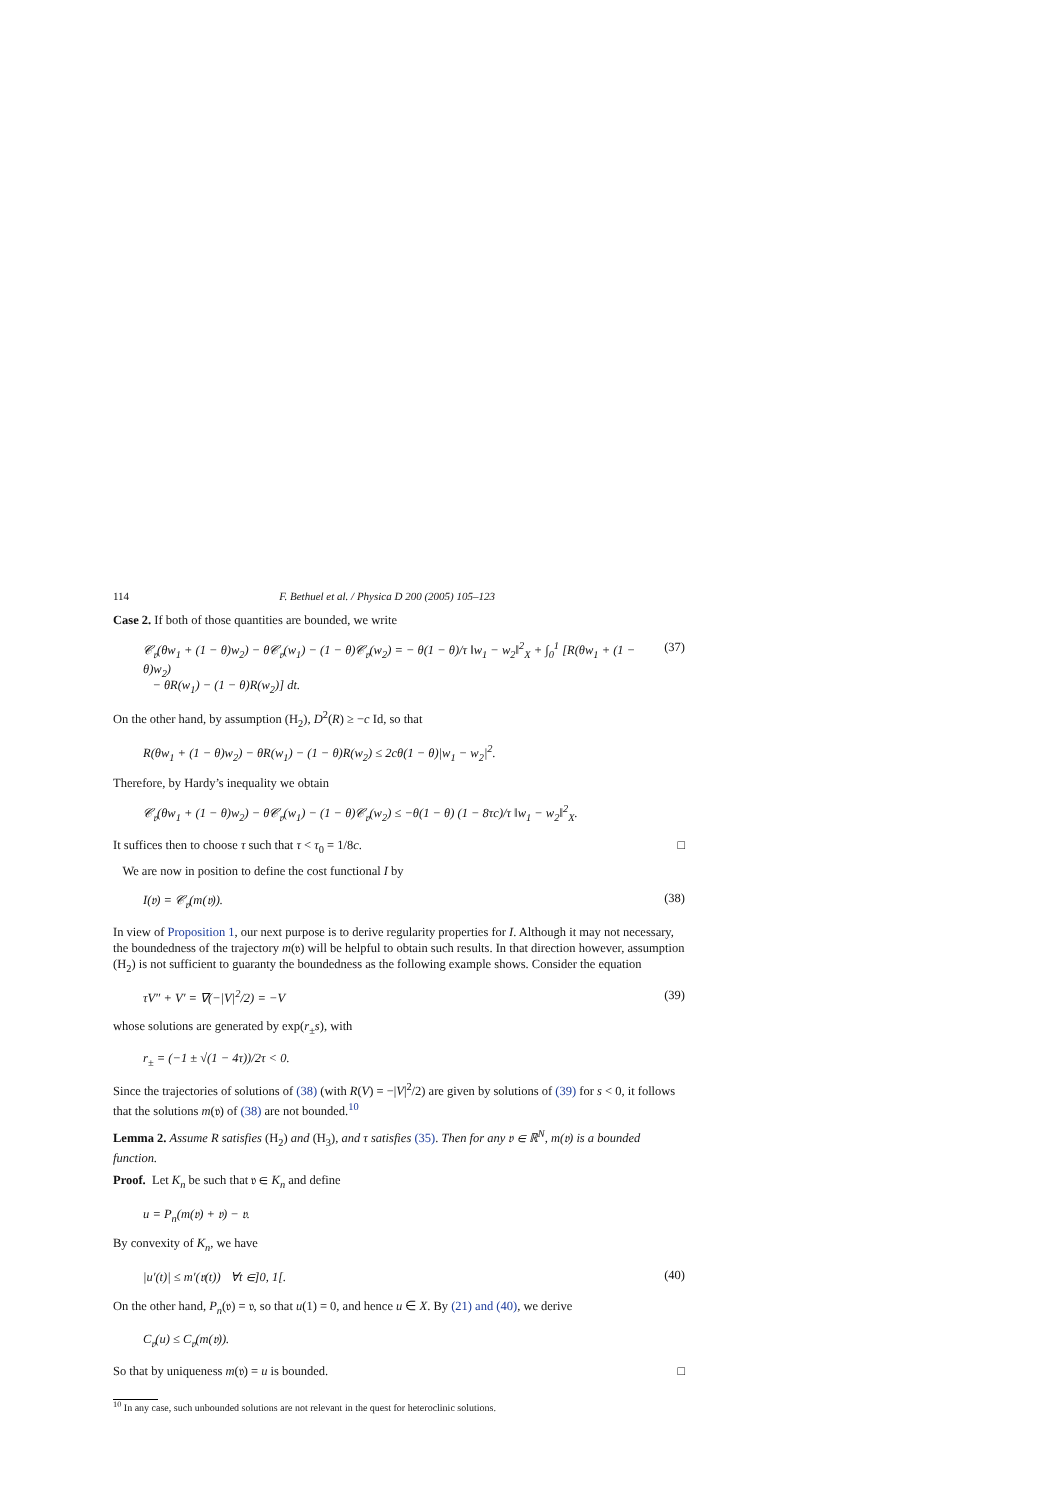114 F. Bethuel et al. / Physica D 200 (2005) 105–123
Case 2. If both of those quantities are bounded, we write
𝒞<sub>𝔳</sub>(θw<sub>1</sub> + (1 − θ)w<sub>2</sub>) − θ𝒞<sub>𝔳</sub>(w<sub>1</sub>) − (1 − θ)𝒞<sub>𝔳</sub>(w<sub>2</sub>) = − θ(1 − θ)/τ ‖w<sub>1</sub> − w<sub>2</sub>‖<sup>2</sup><sub>X</sub> + ∫<sub>0</sub><sup>1</sup> [R(θw<sub>1</sub> + (1 − θ)w<sub>2</sub>)
− θR(w<sub>1</sub>) − (1 − θ)R(w<sub>2</sub>)] dt. (37)
On the other hand, by assumption (H<sub>2</sub>), D<sup>2</sup>(R) ≥ −c Id, so that
R(θw<sub>1</sub> + (1 − θ)w<sub>2</sub>) − θR(w<sub>1</sub>) − (1 − θ)R(w<sub>2</sub>) ≤ 2cθ(1 − θ)|w<sub>1</sub> − w<sub>2</sub>|<sup>2</sup>.
Therefore, by Hardy’s inequality we obtain
𝒞<sub>𝔳</sub>(θw<sub>1</sub> + (1 − θ)w<sub>2</sub>) − θ𝒞<sub>𝔳</sub>(w<sub>1</sub>) − (1 − θ)𝒞<sub>𝔳</sub>(w<sub>2</sub>) ≤ −θ(1 − θ) (1 − 8τc)/τ ‖w<sub>1</sub> − w<sub>2</sub>‖<sup>2</sup><sub>X</sub>.
It suffices then to choose τ such that τ < τ<sub>0</sub> = 1/8c. □
We are now in position to define the cost functional I by
I(𝔳) = 𝒞<sub>𝔳</sub>(m(𝔳)). (38)
In view of Proposition 1, our next purpose is to derive regularity properties for I. Although it may not necessary, the boundedness of the trajectory m(𝔳) will be helpful to obtain such results. In that direction however, assumption (H<sub>2</sub>) is not sufficient to guaranty the boundedness as the following example shows. Consider the equation
τV″ + V′ = ∇(−|V|<sup>2</sup>/2) = −V (39)
whose solutions are generated by exp(r<sub>±</sub>s), with
r<sub>±</sub> = (−1 ± √(1 − 4τ))/2τ < 0.
Since the trajectories of solutions of (38) (with R(V) = −|V|<sup>2</sup>/2) are given by solutions of (39) for s < 0, it follows that the solutions m(𝔳) of (38) are not bounded.<sup>10</sup>
Lemma 2. Assume R satisfies (H<sub>2</sub>) and (H<sub>3</sub>), and τ satisfies (35). Then for any 𝔳 ∈ ℝ<sup>N</sup>, m(𝔳) is a bounded function.
Proof. Let K<sub>n</sub> be such that 𝔳 ∈ K<sub>n</sub> and define
u = P<sub>n</sub>(m(𝔳) + 𝔳) − 𝔳.
By convexity of K<sub>n</sub>, we have
|u′(t)| ≤ m′(𝔳(t)) ∀t ∈]0, 1[. (40)
On the other hand, P<sub>n</sub>(𝔳) = 𝔳, so that u(1) = 0, and hence u ∈ X. By (21) and (40), we derive
C<sub>𝔳</sub>(u) ≤ C<sub>𝔳</sub>(m(𝔳)).
So that by uniqueness m(𝔳) = u is bounded. □
<sup>10</sup> In any case, such unbounded solutions are not relevant in the quest for heteroclinic solutions.